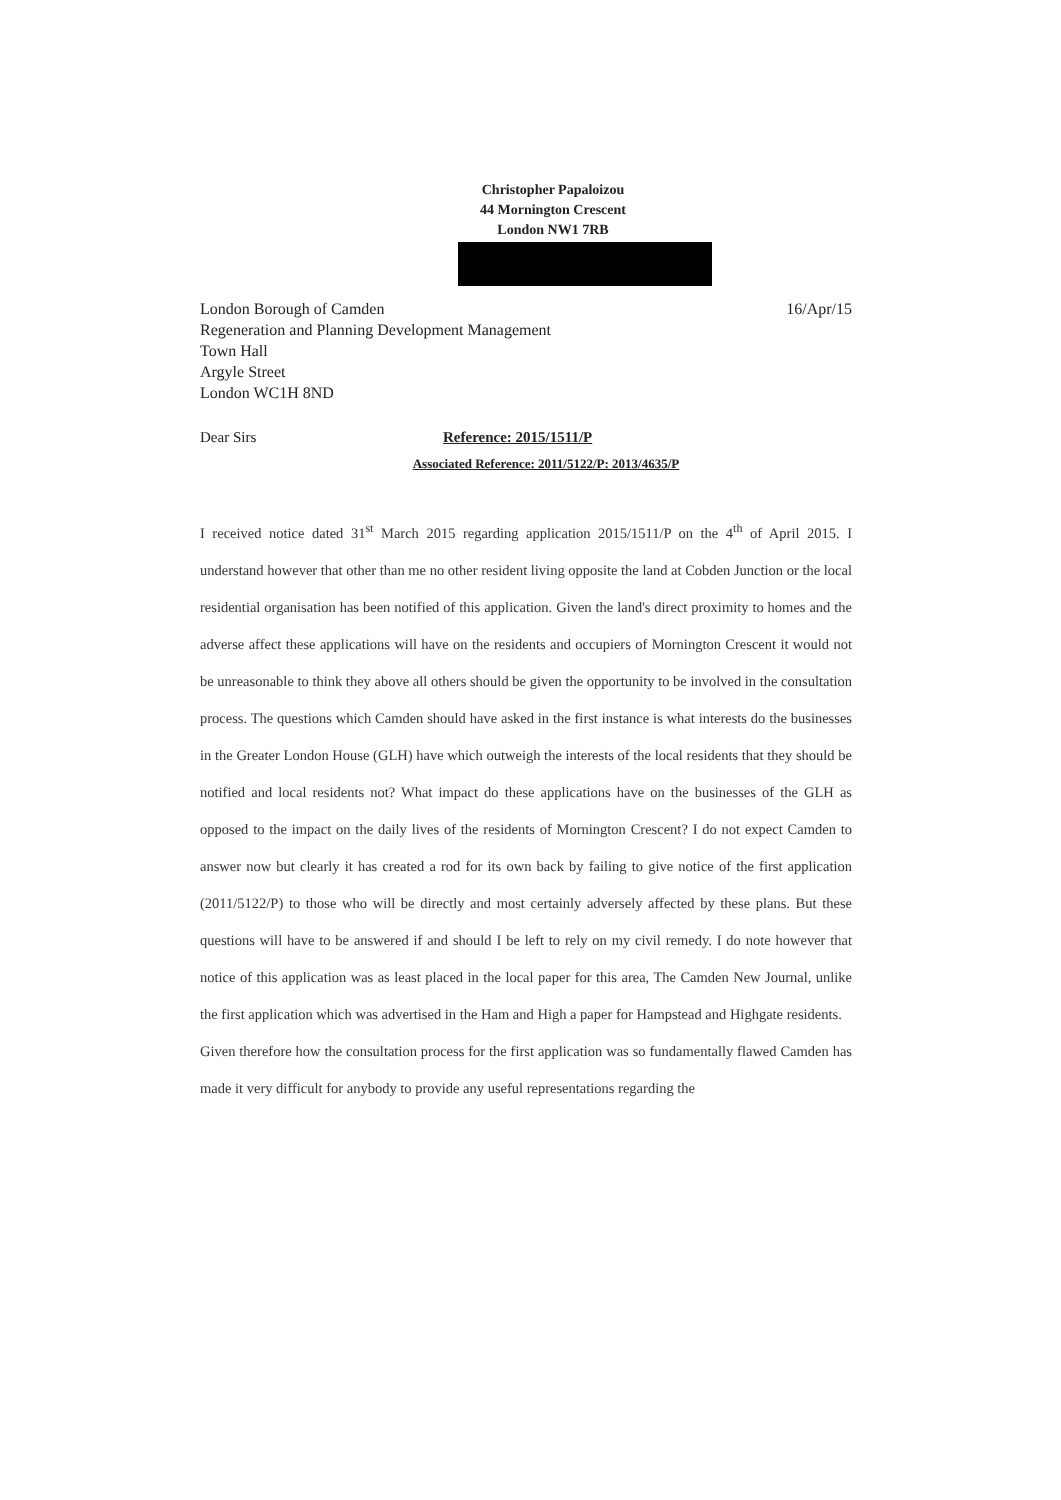Christopher Papaloizou
44 Mornington Crescent
London NW1 7RB
London Borough of Camden
Regeneration and Planning Development Management
Town Hall
Argyle Street
London WC1H 8ND
16/Apr/15
Dear Sirs
Reference: 2015/1511/P
Associated Reference: 2011/5122/P: 2013/4635/P
I received notice dated 31<sup>st</sup> March 2015 regarding application 2015/1511/P on the 4<sup>th</sup> of April 2015. I understand however that other than me no other resident living opposite the land at Cobden Junction or the local residential organisation has been notified of this application. Given the land's direct proximity to homes and the adverse affect these applications will have on the residents and occupiers of Mornington Crescent it would not be unreasonable to think they above all others should be given the opportunity to be involved in the consultation process. The questions which Camden should have asked in the first instance is what interests do the businesses in the Greater London House (GLH) have which outweigh the interests of the local residents that they should be notified and local residents not? What impact do these applications have on the businesses of the GLH as opposed to the impact on the daily lives of the residents of Mornington Crescent? I do not expect Camden to answer now but clearly it has created a rod for its own back by failing to give notice of the first application (2011/5122/P) to those who will be directly and most certainly adversely affected by these plans. But these questions will have to be answered if and should I be left to rely on my civil remedy. I do note however that notice of this application was as least placed in the local paper for this area, The Camden New Journal, unlike the first application which was advertised in the Ham and High a paper for Hampstead and Highgate residents.
Given therefore how the consultation process for the first application was so fundamentally flawed Camden has made it very difficult for anybody to provide any useful representations regarding the